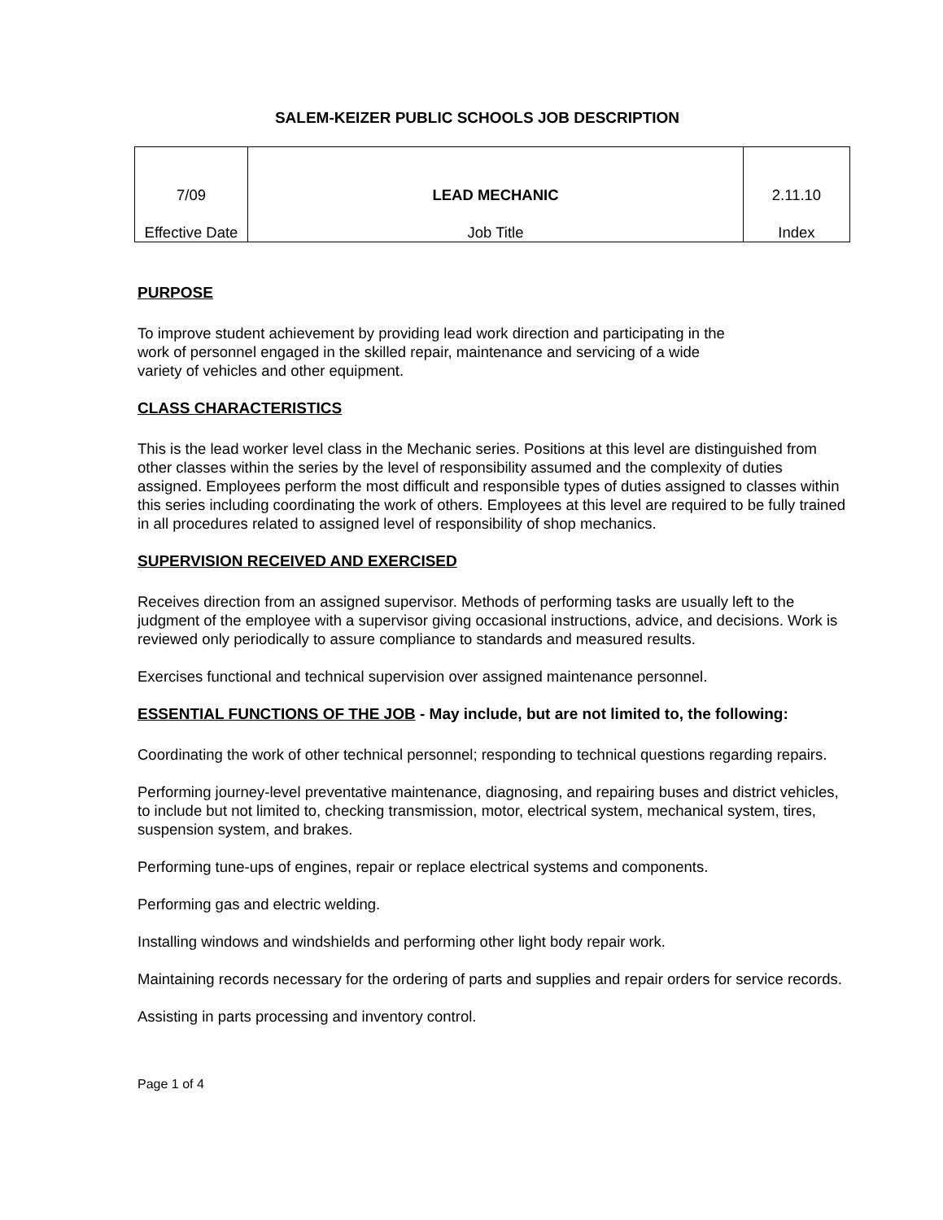SALEM-KEIZER PUBLIC SCHOOLS JOB DESCRIPTION
| 7/09 Effective Date | LEAD MECHANIC Job Title | 2.11.10 Index |
PURPOSE
To improve student achievement by providing lead work direction and participating in the
work of personnel engaged in the skilled repair, maintenance and servicing of a wide
variety of vehicles and other equipment.
CLASS CHARACTERISTICS
This is the lead worker level class in the Mechanic series. Positions at this level are distinguished from other classes within the series by the level of responsibility assumed and the complexity of duties assigned. Employees perform the most difficult and responsible types of duties assigned to classes within this series including coordinating the work of others. Employees at this level are required to be fully trained in all procedures related to assigned level of responsibility of shop mechanics.
SUPERVISION RECEIVED AND EXERCISED
Receives direction from an assigned supervisor. Methods of performing tasks are usually left to the judgment of the employee with a supervisor giving occasional instructions, advice, and decisions. Work is reviewed only periodically to assure compliance to standards and measured results.
Exercises functional and technical supervision over assigned maintenance personnel.
ESSENTIAL FUNCTIONS OF THE JOB - May include, but are not limited to, the following:
Coordinating the work of other technical personnel; responding to technical questions regarding repairs.
Performing journey-level preventative maintenance, diagnosing, and repairing buses and district vehicles, to include but not limited to, checking transmission, motor, electrical system, mechanical system, tires, suspension system, and brakes.
Performing tune-ups of engines, repair or replace electrical systems and components.
Performing gas and electric welding.
Installing windows and windshields and performing other light body repair work.
Maintaining records necessary for the ordering of parts and supplies and repair orders for service records.
Assisting in parts processing and inventory control.
Page 1 of 4